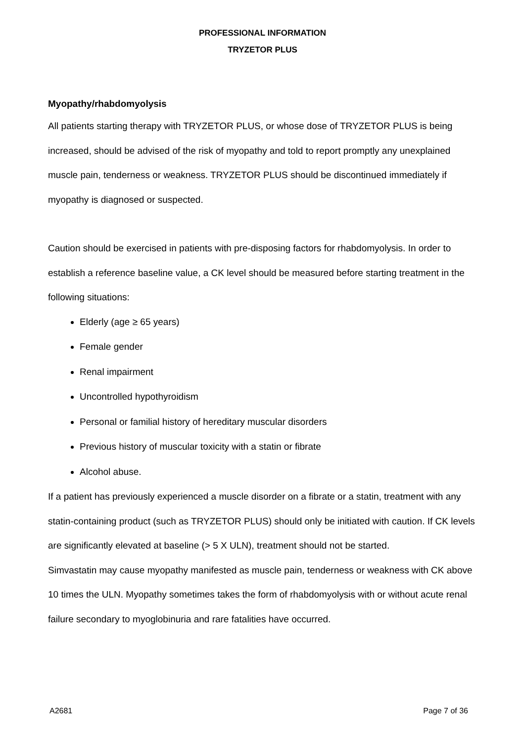PROFESSIONAL INFORMATION
TRYZETOR PLUS
Myopathy/rhabdomyolysis
All patients starting therapy with TRYZETOR PLUS, or whose dose of TRYZETOR PLUS is being increased, should be advised of the risk of myopathy and told to report promptly any unexplained muscle pain, tenderness or weakness. TRYZETOR PLUS should be discontinued immediately if myopathy is diagnosed or suspected.
Caution should be exercised in patients with pre-disposing factors for rhabdomyolysis. In order to establish a reference baseline value, a CK level should be measured before starting treatment in the following situations:
Elderly (age ≥ 65 years)
Female gender
Renal impairment
Uncontrolled hypothyroidism
Personal or familial history of hereditary muscular disorders
Previous history of muscular toxicity with a statin or fibrate
Alcohol abuse.
If a patient has previously experienced a muscle disorder on a fibrate or a statin, treatment with any statin-containing product (such as TRYZETOR PLUS) should only be initiated with caution. If CK levels are significantly elevated at baseline (> 5 X ULN), treatment should not be started.
Simvastatin may cause myopathy manifested as muscle pain, tenderness or weakness with CK above 10 times the ULN. Myopathy sometimes takes the form of rhabdomyolysis with or without acute renal failure secondary to myoglobinuria and rare fatalities have occurred.
A2681 Page 7 of 36